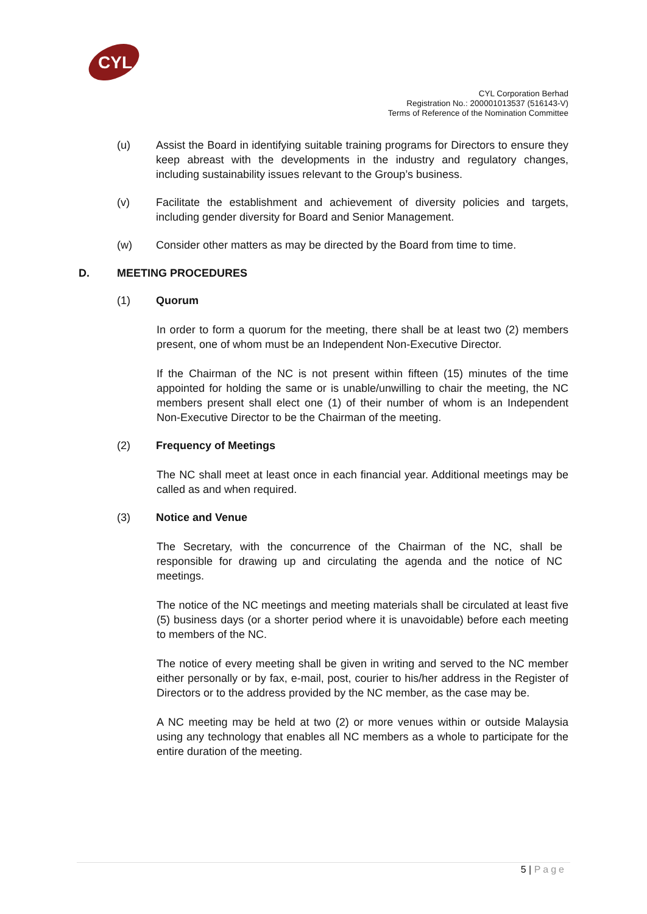CYL
CYL Corporation Berhad
Registration No.: 200001013537 (516143-V)
Terms of Reference of the Nomination Committee
(u) Assist the Board in identifying suitable training programs for Directors to ensure they keep abreast with the developments in the industry and regulatory changes, including sustainability issues relevant to the Group’s business.
(v) Facilitate the establishment and achievement of diversity policies and targets, including gender diversity for Board and Senior Management.
(w) Consider other matters as may be directed by the Board from time to time.
D. MEETING PROCEDURES
(1) Quorum
In order to form a quorum for the meeting, there shall be at least two (2) members present, one of whom must be an Independent Non-Executive Director.
If the Chairman of the NC is not present within fifteen (15) minutes of the time appointed for holding the same or is unable/unwilling to chair the meeting, the NC members present shall elect one (1) of their number of whom is an Independent Non-Executive Director to be the Chairman of the meeting.
(2) Frequency of Meetings
The NC shall meet at least once in each financial year. Additional meetings may be called as and when required.
(3) Notice and Venue
The Secretary, with the concurrence of the Chairman of the NC, shall be responsible for drawing up and circulating the agenda and the notice of NC meetings.
The notice of the NC meetings and meeting materials shall be circulated at least five (5) business days (or a shorter period where it is unavoidable) before each meeting to members of the NC.
The notice of every meeting shall be given in writing and served to the NC member either personally or by fax, e-mail, post, courier to his/her address in the Register of Directors or to the address provided by the NC member, as the case may be.
A NC meeting may be held at two (2) or more venues within or outside Malaysia using any technology that enables all NC members as a whole to participate for the entire duration of the meeting.
5 | Page